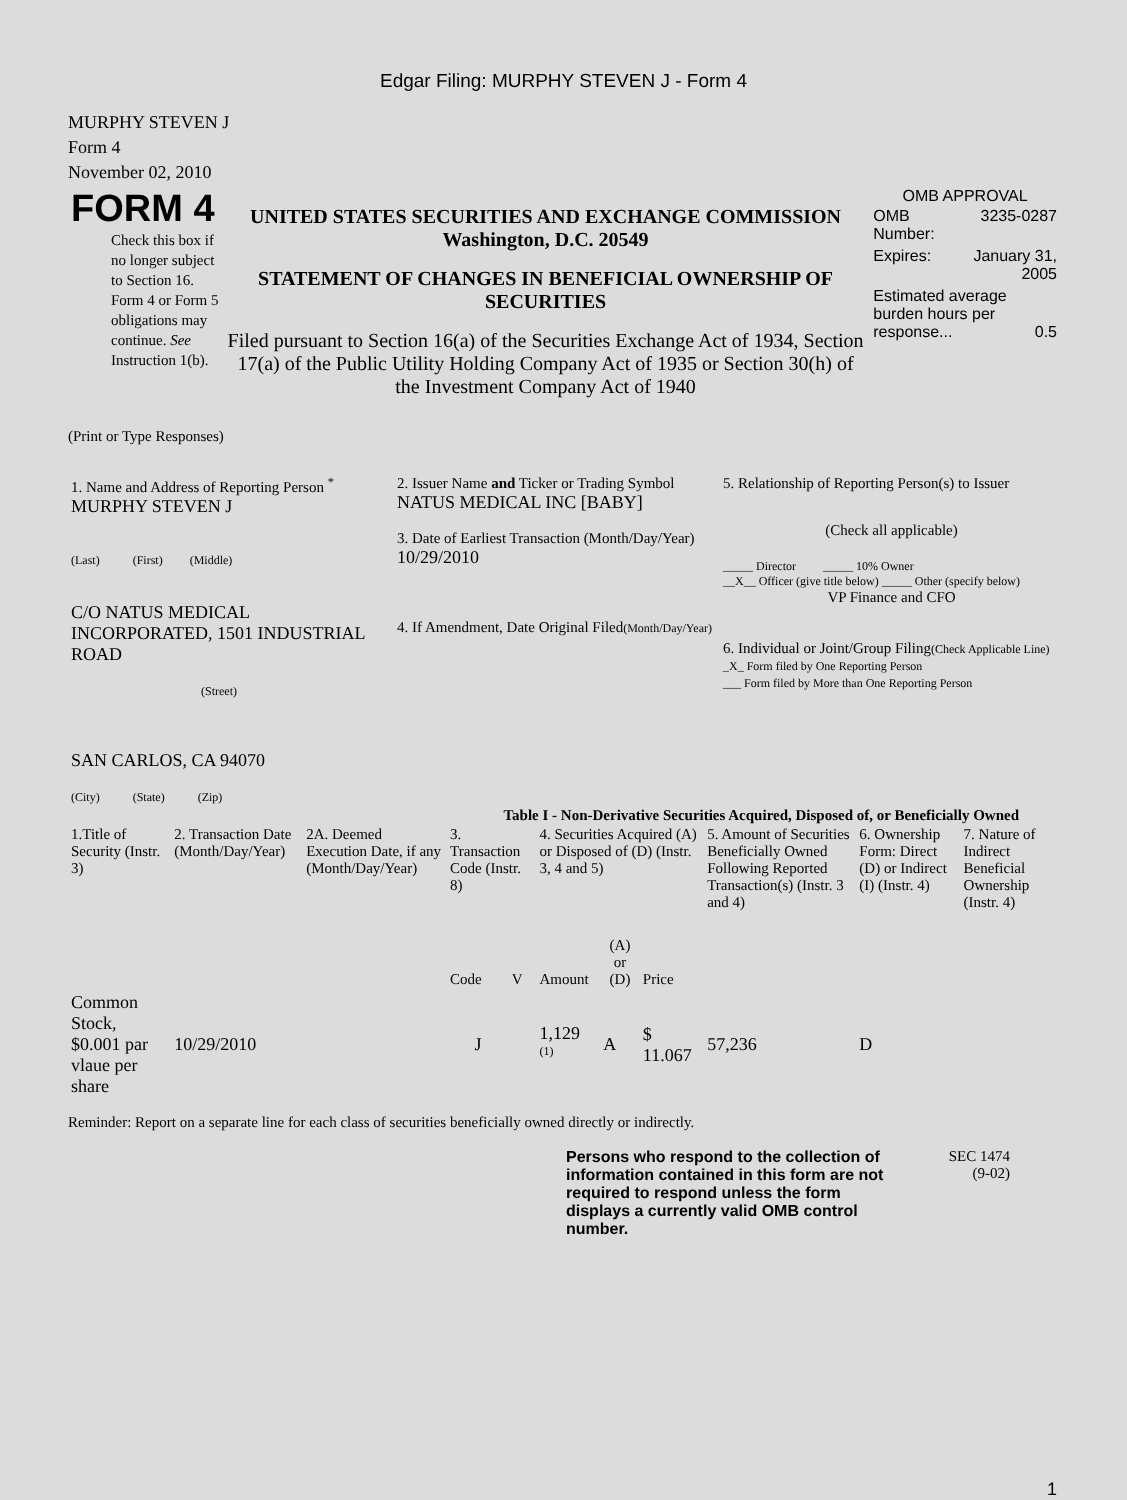Edgar Filing: MURPHY STEVEN J - Form 4
MURPHY STEVEN J
Form 4
November 02, 2010
| FORM 4 Check this box if no longer subject to Section 16. Form 4 or Form 5 obligations may continue. See Instruction 1(b). | UNITED STATES SECURITIES AND EXCHANGE COMMISSION Washington, D.C. 20549 STATEMENT OF CHANGES IN BENEFICIAL OWNERSHIP OF SECURITIES Filed pursuant to Section 16(a) of the Securities Exchange Act of 1934, Section 17(a) of the Public Utility Holding Company Act of 1935 or Section 30(h) of the Investment Company Act of 1940 | OMB APPROVAL / OMB Number: / 3235-0287 / / Expires: / January 31, 2005 / / Estimated average burden hours per response... 0.5 / / |
(Print or Type Responses)
| 1. Name and Address of Reporting Person <sup>*</sup> MURPHY STEVEN J (Last) (First) (Middle) C/O NATUS MEDICAL INCORPORATED, 1501 INDUSTRIAL ROAD (Street) SAN CARLOS, CA 94070 (City) (State) (Zip) | 2. Issuer Name and Ticker or Trading Symbol NATUS MEDICAL INC [BABY] 3. Date of Earliest Transaction (Month/Day/Year) 10/29/2010 4. If Amendment, Date Original Filed (Month/Day/Year) | 5. Relationship of Reporting Person(s) to Issuer (Check all applicable) _____ Director _____ 10% Owner __X__ Officer (give title below) _____ Other (specify below) VP Finance and CFO 6. Individual or Joint/Group Filing (Check Applicable Line) _X_ Form filed by One Reporting Person ___ Form filed by More than One Reporting Person |
Table I - Non-Derivative Securities Acquired, Disposed of, or Beneficially Owned
| 1.Title of Security (Instr. 3) | 2. Transaction Date (Month/Day/Year) | 2A. Deemed Execution Date, if any (Month/Day/Year) | 3. Transaction Code (Instr. 8) | | 4. Securities Acquired (A) or Disposed of (D) (Instr. 3, 4 and 5) | | | 5. Amount of Securities Beneficially Owned Following Reported Transaction(s) (Instr. 3 and 4) | 6. Ownership Form: Direct (D) or Indirect (I) (Instr. 4) | 7. Nature of Indirect Beneficial Ownership (Instr. 4) |
| --- | --- | --- | --- | --- | --- | --- | --- | --- | --- | --- |
| | | | Code | V | Amount | (A) or (D) | Price | | | |
| Common Stock, $0.001 par vlaue per share | 10/29/2010 | | J | | 1,129 <sup>(1)</sup> | A | $ 11.067 | 57,236 | D | |
Reminder: Report on a separate line for each class of securities beneficially owned directly or indirectly.
| Persons who respond to the collection of information contained in this form are not required to respond unless the form displays a currently valid OMB control number. | SEC 1474 (9-02) |
1